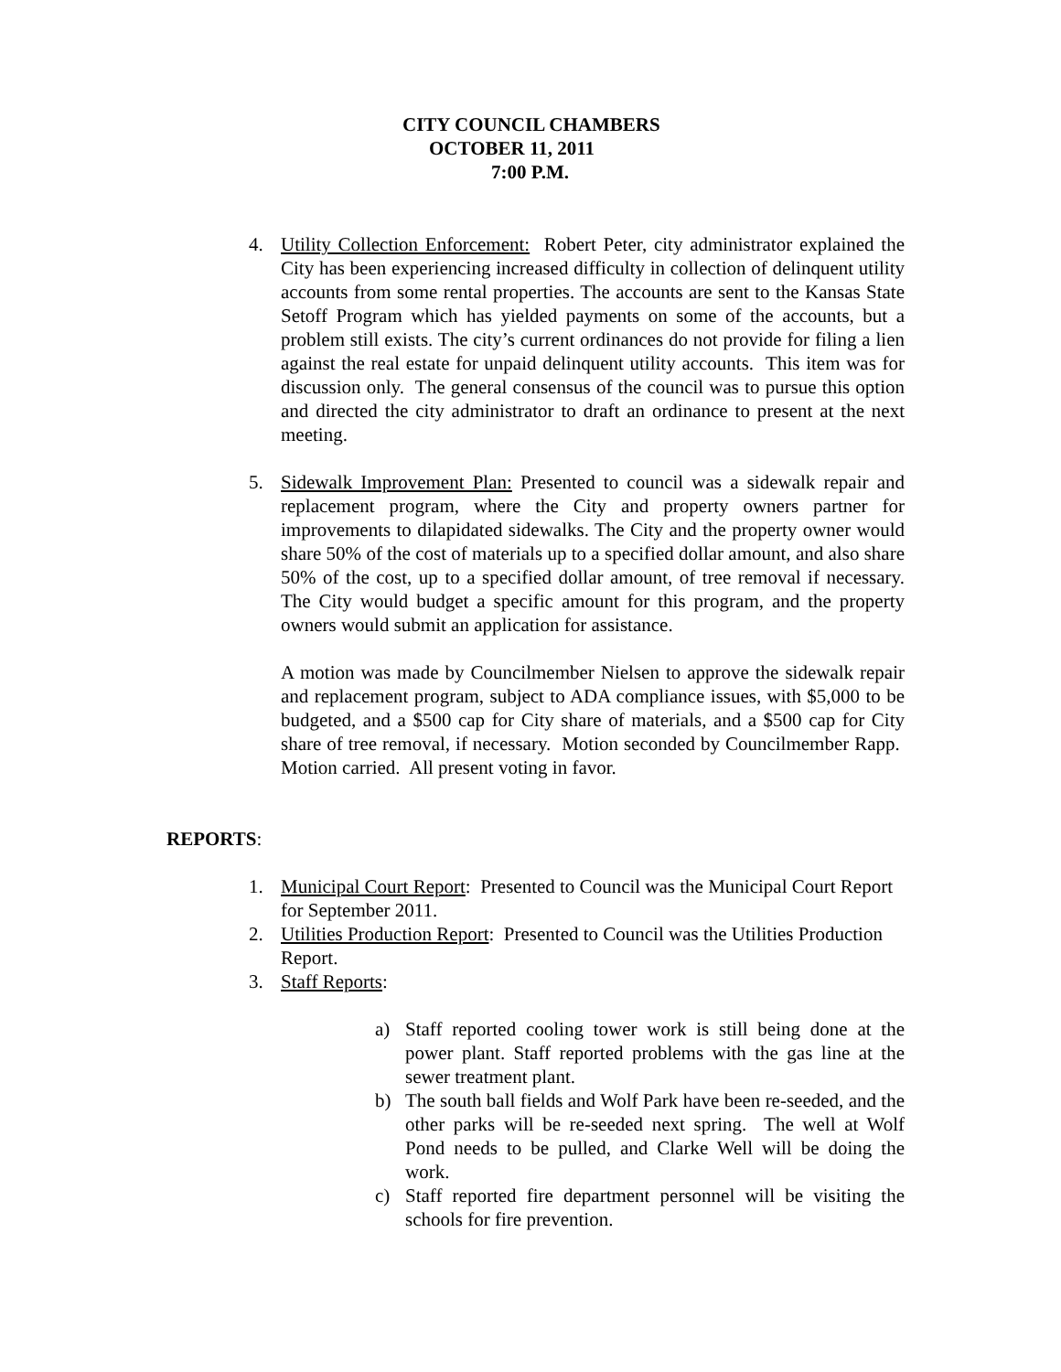CITY COUNCIL CHAMBERS
OCTOBER 11, 2011
7:00 P.M.
4. Utility Collection Enforcement: Robert Peter, city administrator explained the City has been experiencing increased difficulty in collection of delinquent utility accounts from some rental properties. The accounts are sent to the Kansas State Setoff Program which has yielded payments on some of the accounts, but a problem still exists. The city’s current ordinances do not provide for filing a lien against the real estate for unpaid delinquent utility accounts. This item was for discussion only. The general consensus of the council was to pursue this option and directed the city administrator to draft an ordinance to present at the next meeting.
5. Sidewalk Improvement Plan: Presented to council was a sidewalk repair and replacement program, where the City and property owners partner for improvements to dilapidated sidewalks. The City and the property owner would share 50% of the cost of materials up to a specified dollar amount, and also share 50% of the cost, up to a specified dollar amount, of tree removal if necessary. The City would budget a specific amount for this program, and the property owners would submit an application for assistance.
A motion was made by Councilmember Nielsen to approve the sidewalk repair and replacement program, subject to ADA compliance issues, with $5,000 to be budgeted, and a $500 cap for City share of materials, and a $500 cap for City share of tree removal, if necessary. Motion seconded by Councilmember Rapp. Motion carried. All present voting in favor.
REPORTS:
1. Municipal Court Report: Presented to Council was the Municipal Court Report for September 2011.
2. Utilities Production Report: Presented to Council was the Utilities Production Report.
3. Staff Reports:
a) Staff reported cooling tower work is still being done at the power plant. Staff reported problems with the gas line at the sewer treatment plant.
b) The south ball fields and Wolf Park have been re-seeded, and the other parks will be re-seeded next spring. The well at Wolf Pond needs to be pulled, and Clarke Well will be doing the work.
c) Staff reported fire department personnel will be visiting the schools for fire prevention.